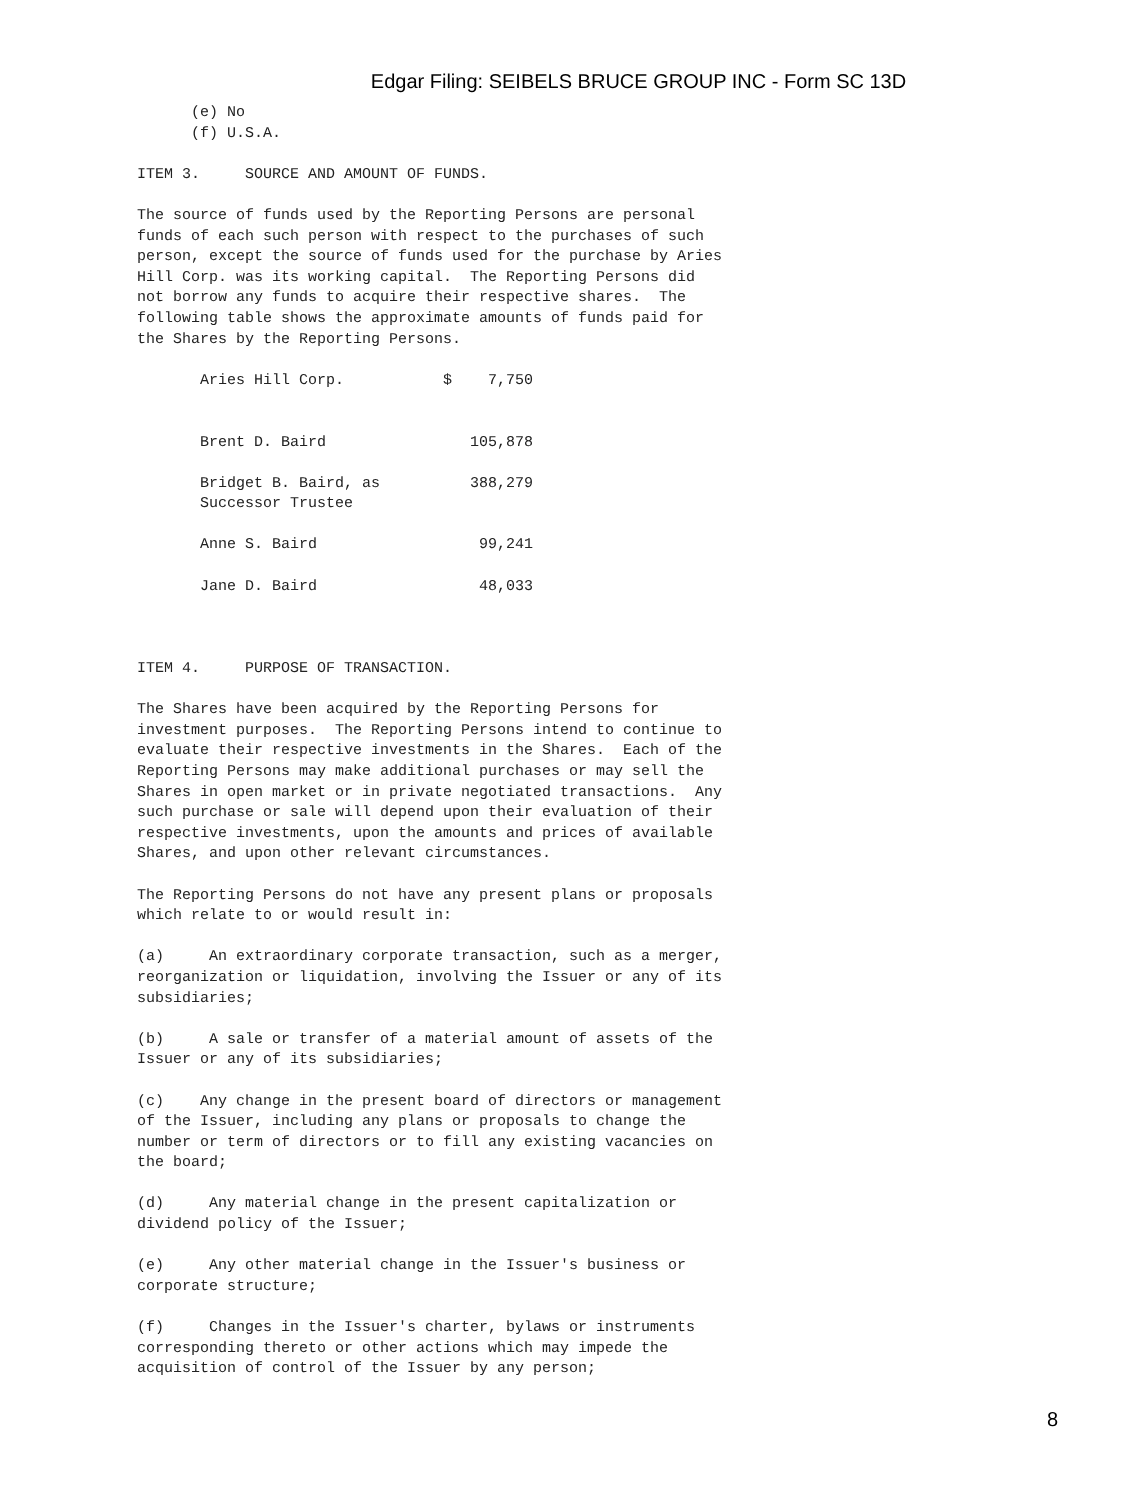Edgar Filing: SEIBELS BRUCE GROUP INC - Form SC 13D
      (e) No
      (f) U.S.A.

ITEM 3.     SOURCE AND AMOUNT OF FUNDS.

The source of funds used by the Reporting Persons are personal
funds of each such person with respect to the purchases of such
person, except the source of funds used for the purchase by Aries
Hill Corp. was its working capital.  The Reporting Persons did
not borrow any funds to acquire their respective shares.  The
following table shows the approximate amounts of funds paid for
the Shares by the Reporting Persons.

       Aries Hill Corp.           $    7,750


       Brent D. Baird                105,878

       Bridget B. Baird, as          388,279
       Successor Trustee

       Anne S. Baird                  99,241

       Jane D. Baird                  48,033



ITEM 4.     PURPOSE OF TRANSACTION.

The Shares have been acquired by the Reporting Persons for
investment purposes.  The Reporting Persons intend to continue to
evaluate their respective investments in the Shares.  Each of the
Reporting Persons may make additional purchases or may sell the
Shares in open market or in private negotiated transactions.  Any
such purchase or sale will depend upon their evaluation of their
respective investments, upon the amounts and prices of available
Shares, and upon other relevant circumstances.

The Reporting Persons do not have any present plans or proposals
which relate to or would result in:

(a)     An extraordinary corporate transaction, such as a merger,
reorganization or liquidation, involving the Issuer or any of its
subsidiaries;

(b)     A sale or transfer of a material amount of assets of the
Issuer or any of its subsidiaries;

(c)    Any change in the present board of directors or management
of the Issuer, including any plans or proposals to change the
number or term of directors or to fill any existing vacancies on
the board;

(d)     Any material change in the present capitalization or
dividend policy of the Issuer;

(e)     Any other material change in the Issuer's business or
corporate structure;

(f)     Changes in the Issuer's charter, bylaws or instruments
corresponding thereto or other actions which may impede the
acquisition of control of the Issuer by any person;
8